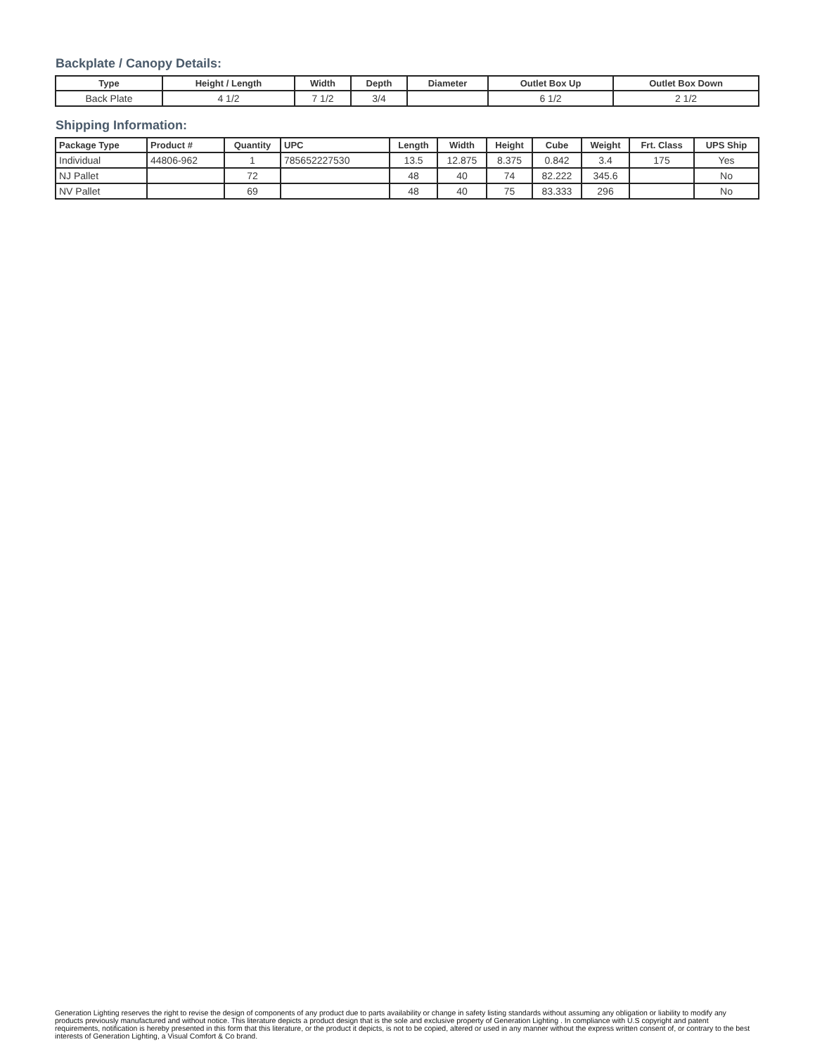Backplate / Canopy Details:
| Type | Height / Length | Width | Depth | Diameter | Outlet Box Up | Outlet Box Down |
| --- | --- | --- | --- | --- | --- | --- |
| Back Plate | 4 1/2 | 7 1/2 | 3/4 | | 6 1/2 | 2 1/2 |
Shipping Information:
| Package Type | Product # | Quantity | UPC | Length | Width | Height | Cube | Weight | Frt. Class | UPS Ship |
| --- | --- | --- | --- | --- | --- | --- | --- | --- | --- | --- |
| Individual | 44806-962 | 1 | 785652227530 | 13.5 | 12.875 | 8.375 | 0.842 | 3.4 | 175 | Yes |
| NJ Pallet | | 72 | | 48 | 40 | 74 | 82.222 | 345.6 | | No |
| NV Pallet | | 69 | | 48 | 40 | 75 | 83.333 | 296 | | No |
Generation Lighting reserves the right to revise the design of components of any product due to parts availability or change in safety listing standards without assuming any obligation or liability to modify any products previously manufactured and without notice. This literature depicts a product design that is the sole and exclusive property of Generation Lighting . In compliance with U.S copyright and patent requirements, notification is hereby presented in this form that this literature, or the product it depicts, is not to be copied, altered or used in any manner without the express written consent of, or contrary to the best interests of Generation Lighting, a Visual Comfort & Co brand.